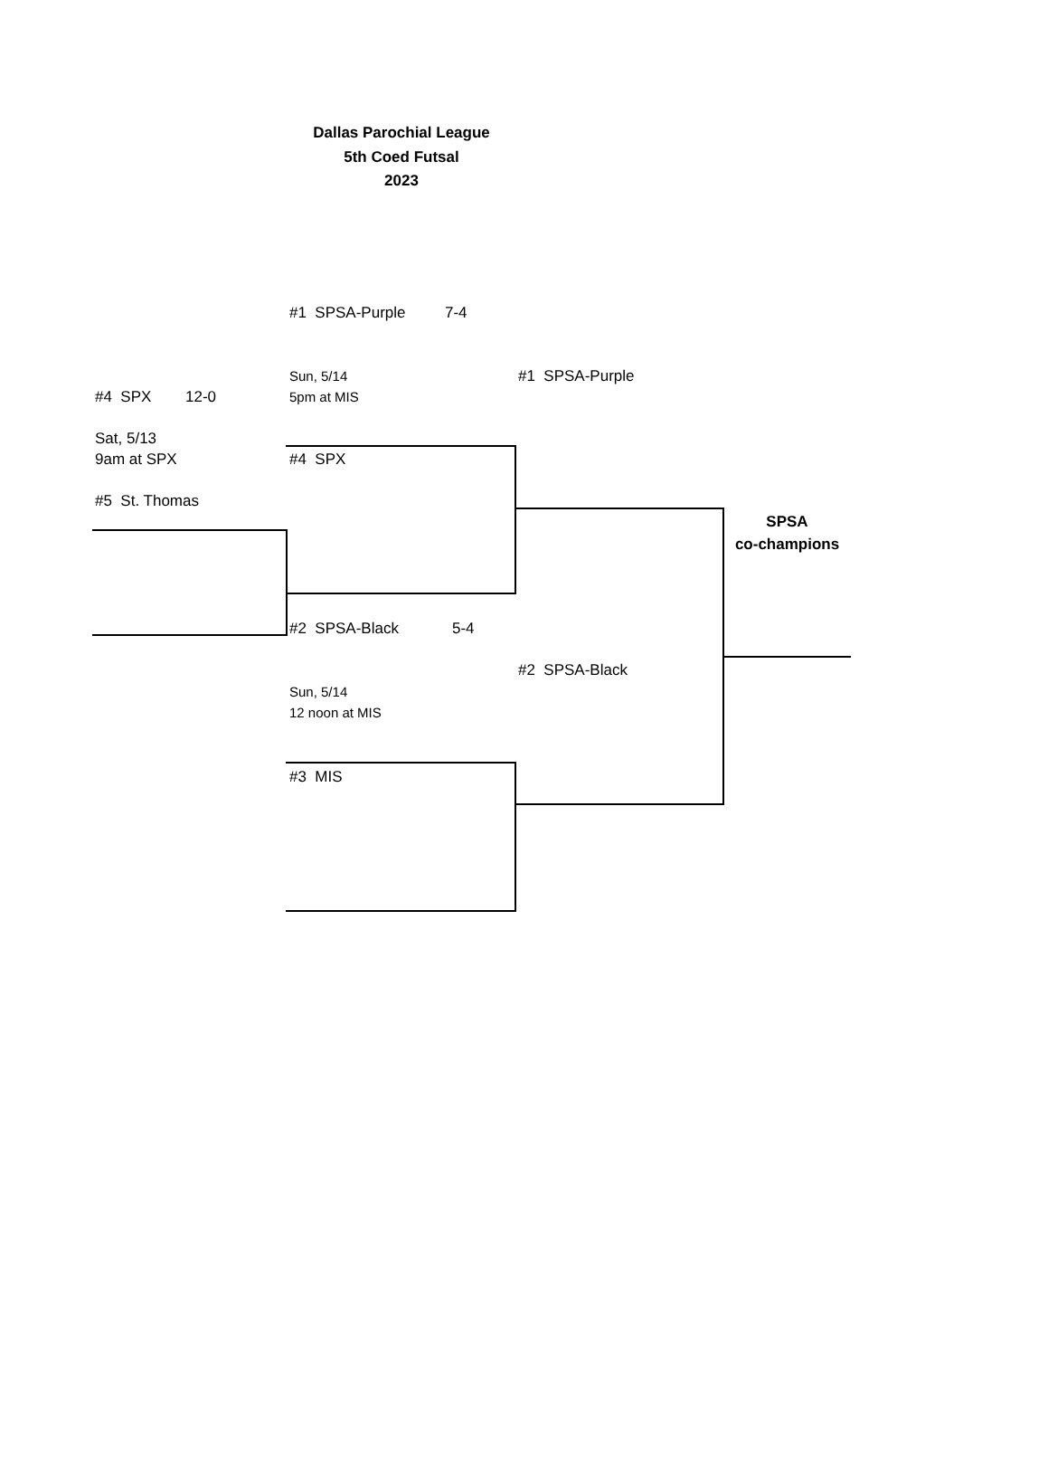Dallas Parochial League
5th Coed Futsal
2023
#1 SPSA-Purple 7-4
Sun, 5/14 #1 SPSA-Purple
#4 SPX 12-0 5pm at MIS
Sat, 5/13
9am at SPX #4 SPX
#5 St. Thomas
SPSA
co-champions
#2 SPSA-Black 5-4
#2 SPSA-Black
Sun, 5/14
12 noon at MIS
#3 MIS